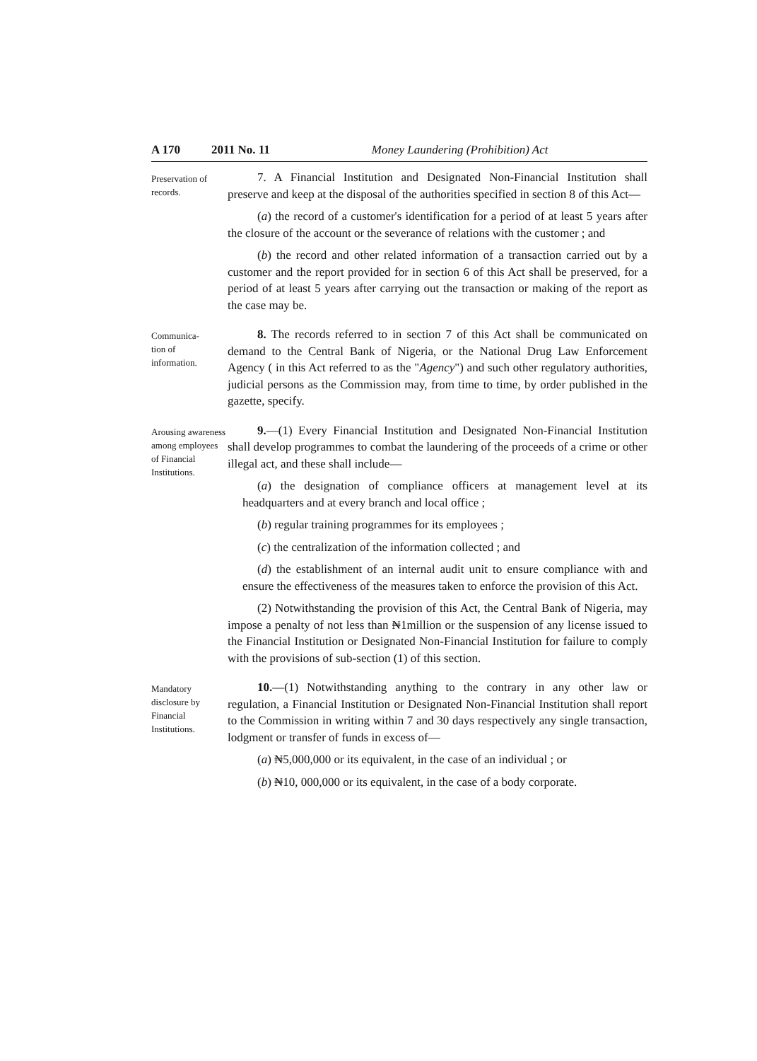A 170 2011 No. 11 Money Laundering (Prohibition) Act
Preservation of records.
7. A Financial Institution and Designated Non-Financial Institution shall preserve and keep at the disposal of the authorities specified in section 8 of this Act—
(a) the record of a customer's identification for a period of at least 5 years after the closure of the account or the severance of relations with the customer ; and
(b) the record and other related information of a transaction carried out by a customer and the report provided for in section 6 of this Act shall be preserved, for a period of at least 5 years after carrying out the transaction or making of the report as the case may be.
Communica-
tion of
information.
8. The records referred to in section 7 of this Act shall be communicated on demand to the Central Bank of Nigeria, or the National Drug Law Enforcement Agency ( in this Act referred to as the "Agency") and such other regulatory authorities, judicial persons as the Commission may, from time to time, by order published in the gazette, specify.
Arousing awareness among employees of Financial Institutions.
9.—(1) Every Financial Institution and Designated Non-Financial Institution shall develop programmes to combat the laundering of the proceeds of a crime or other illegal act, and these shall include—
(a) the designation of compliance officers at management level at its headquarters and at every branch and local office ;
(b) regular training programmes for its employees ;
(c) the centralization of the information collected ; and
(d) the establishment of an internal audit unit to ensure compliance with and ensure the effectiveness of the measures taken to enforce the provision of this Act.
(2) Notwithstanding the provision of this Act, the Central Bank of Nigeria, may impose a penalty of not less than ₦1million or the suspension of any license issued to the Financial Institution or Designated Non-Financial Institution for failure to comply with the provisions of sub-section (1) of this section.
Mandatory disclosure by Financial Institutions.
10.—(1) Notwithstanding anything to the contrary in any other law or regulation, a Financial Institution or Designated Non-Financial Institution shall report to the Commission in writing within 7 and 30 days respectively any single transaction, lodgment or transfer of funds in excess of—
(a) ₦5,000,000 or its equivalent, in the case of an individual ; or
(b) ₦10, 000,000 or its equivalent, in the case of a body corporate.